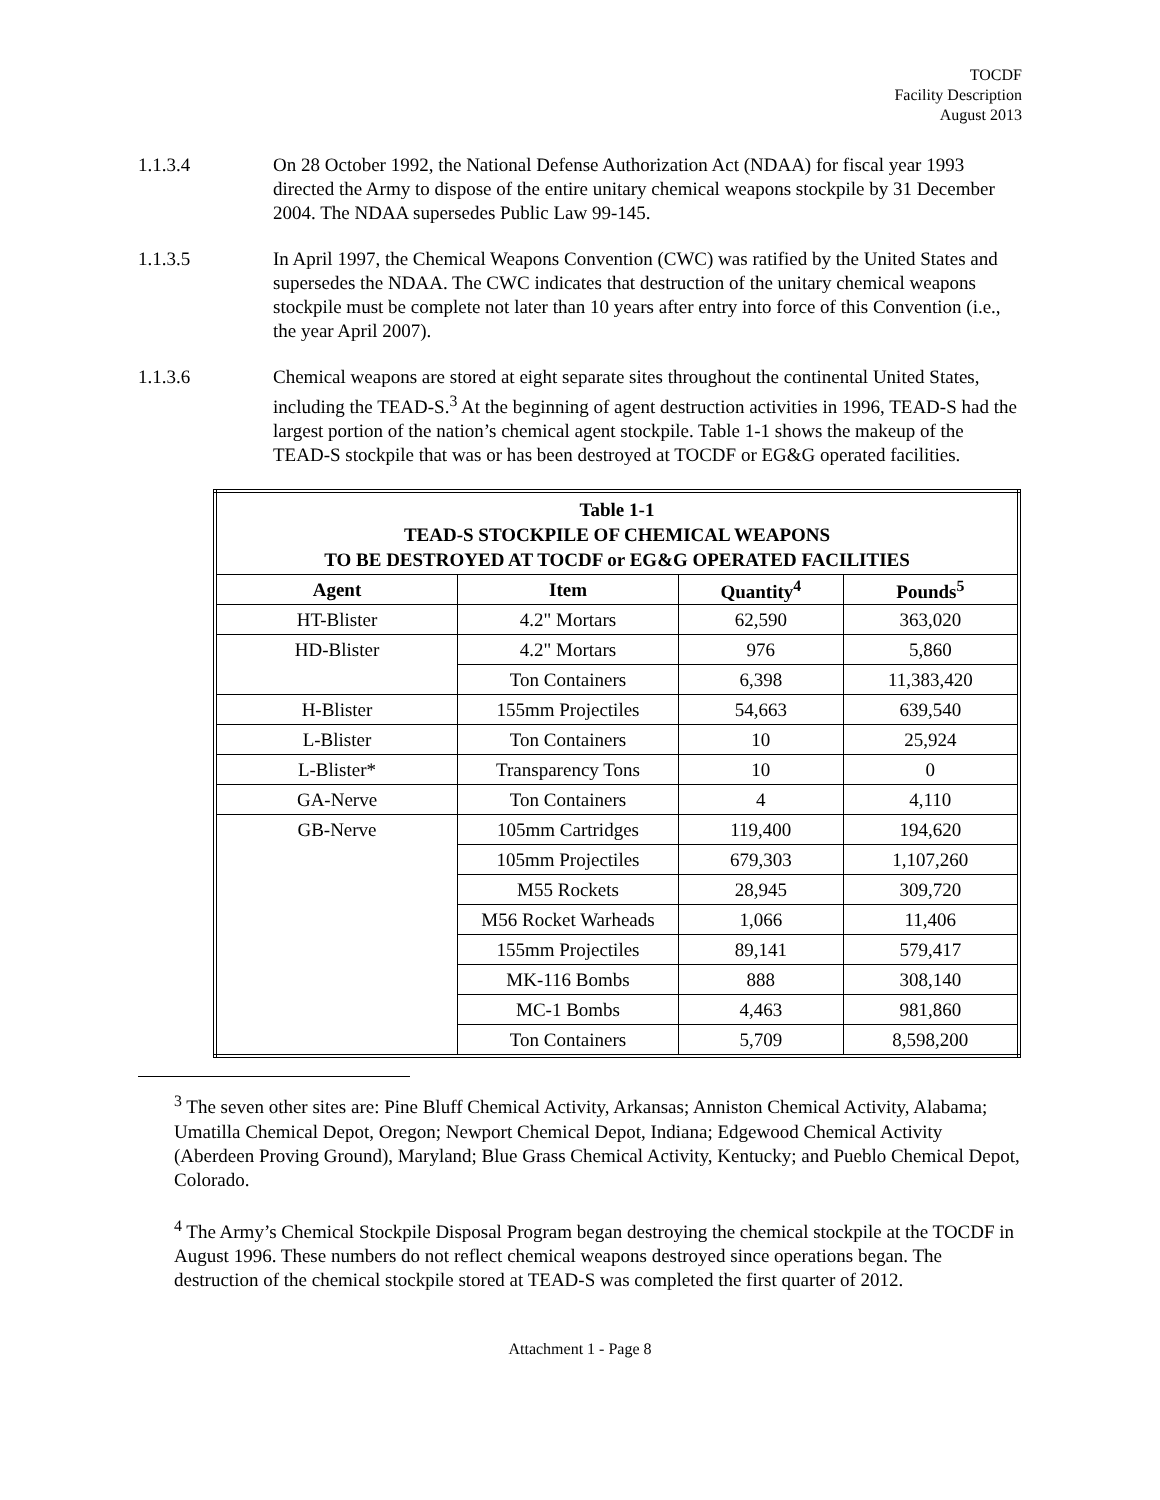TOCDF
Facility Description
August 2013
1.1.3.4 On 28 October 1992, the National Defense Authorization Act (NDAA) for fiscal year 1993 directed the Army to dispose of the entire unitary chemical weapons stockpile by 31 December 2004. The NDAA supersedes Public Law 99-145.
1.1.3.5 In April 1997, the Chemical Weapons Convention (CWC) was ratified by the United States and supersedes the NDAA. The CWC indicates that destruction of the unitary chemical weapons stockpile must be complete not later than 10 years after entry into force of this Convention (i.e., the year April 2007).
1.1.3.6 Chemical weapons are stored at eight separate sites throughout the continental United States, including the TEAD-S.<sup>3</sup> At the beginning of agent destruction activities in 1996, TEAD-S had the largest portion of the nation’s chemical agent stockpile. Table 1-1 shows the makeup of the TEAD-S stockpile that was or has been destroyed at TOCDF or EG&G operated facilities.
| Table 1-1 TEAD-S STOCKPILE OF CHEMICAL WEAPONS TO BE DESTROYED AT TOCDF or EG&G OPERATED FACILITIES | | | |
| --- | --- | --- | --- |
| Agent | Item | Quantity<sup>4</sup> | Pounds<sup>5</sup> |
| HT-Blister | 4.2" Mortars | 62,590 | 363,020 |
| HD-Blister | 4.2" Mortars | 976 | 5,860 |
| | Ton Containers | 6,398 | 11,383,420 |
| H-Blister | 155mm Projectiles | 54,663 | 639,540 |
| L-Blister | Ton Containers | 10 | 25,924 |
| L-Blister* | Transparency Tons | 10 | 0 |
| GA-Nerve | Ton Containers | 4 | 4,110 |
| GB-Nerve | 105mm Cartridges | 119,400 | 194,620 |
| | 105mm Projectiles | 679,303 | 1,107,260 |
| | M55 Rockets | 28,945 | 309,720 |
| | M56 Rocket Warheads | 1,066 | 11,406 |
| | 155mm Projectiles | 89,141 | 579,417 |
| | MK-116 Bombs | 888 | 308,140 |
| | MC-1 Bombs | 4,463 | 981,860 |
| | Ton Containers | 5,709 | 8,598,200 |
<sup>3</sup> The seven other sites are: Pine Bluff Chemical Activity, Arkansas; Anniston Chemical Activity, Alabama; Umatilla Chemical Depot, Oregon; Newport Chemical Depot, Indiana; Edgewood Chemical Activity (Aberdeen Proving Ground), Maryland; Blue Grass Chemical Activity, Kentucky; and Pueblo Chemical Depot, Colorado.
<sup>4</sup> The Army’s Chemical Stockpile Disposal Program began destroying the chemical stockpile at the TOCDF in August 1996. These numbers do not reflect chemical weapons destroyed since operations began. The destruction of the chemical stockpile stored at TEAD-S was completed the first quarter of 2012.
Attachment 1 - Page 8